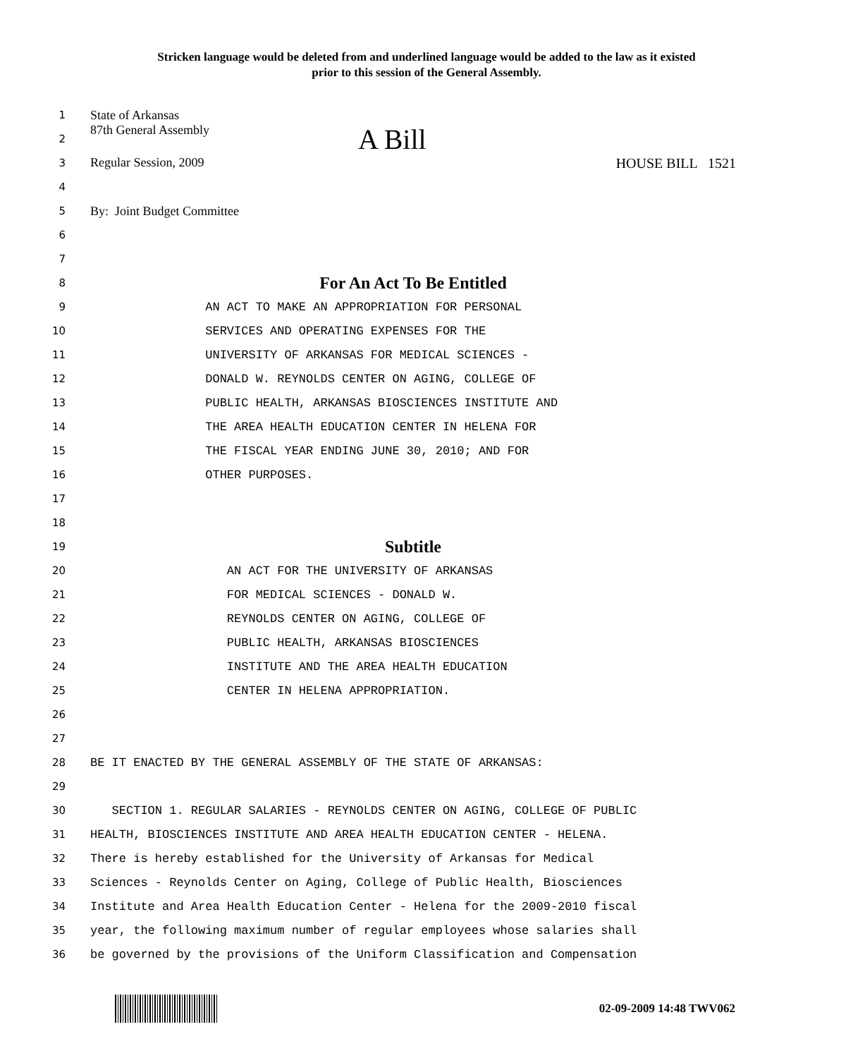Stricken language would be deleted from and underlined language would be added to the law as it existed
prior to this session of the General Assembly.
1 State of Arkansas
2 87th General Assembly A Bill
3 Regular Session, 2009 HOUSE BILL 1521
4
5 By: Joint Budget Committee
6
7
8 For An Act To Be Entitled
9 AN ACT TO MAKE AN APPROPRIATION FOR PERSONAL
10 SERVICES AND OPERATING EXPENSES FOR THE
11 UNIVERSITY OF ARKANSAS FOR MEDICAL SCIENCES -
12 DONALD W. REYNOLDS CENTER ON AGING, COLLEGE OF
13 PUBLIC HEALTH, ARKANSAS BIOSCIENCES INSTITUTE AND
14 THE AREA HEALTH EDUCATION CENTER IN HELENA FOR
15 THE FISCAL YEAR ENDING JUNE 30, 2010; AND FOR
16 OTHER PURPOSES.
17
18
19 Subtitle
20 AN ACT FOR THE UNIVERSITY OF ARKANSAS
21 FOR MEDICAL SCIENCES - DONALD W.
22 REYNOLDS CENTER ON AGING, COLLEGE OF
23 PUBLIC HEALTH, ARKANSAS BIOSCIENCES
24 INSTITUTE AND THE AREA HEALTH EDUCATION
25 CENTER IN HELENA APPROPRIATION.
26
27
28 BE IT ENACTED BY THE GENERAL ASSEMBLY OF THE STATE OF ARKANSAS:
29
30 SECTION 1. REGULAR SALARIES - REYNOLDS CENTER ON AGING, COLLEGE OF PUBLIC
31 HEALTH, BIOSCIENCES INSTITUTE AND AREA HEALTH EDUCATION CENTER - HELENA.
32 There is hereby established for the University of Arkansas for Medical
33 Sciences - Reynolds Center on Aging, College of Public Health, Biosciences
34 Institute and Area Health Education Center - Helena for the 2009-2010 fiscal
35 year, the following maximum number of regular employees whose salaries shall
36 be governed by the provisions of the Uniform Classification and Compensation
02-09-2009 14:48 TWV062